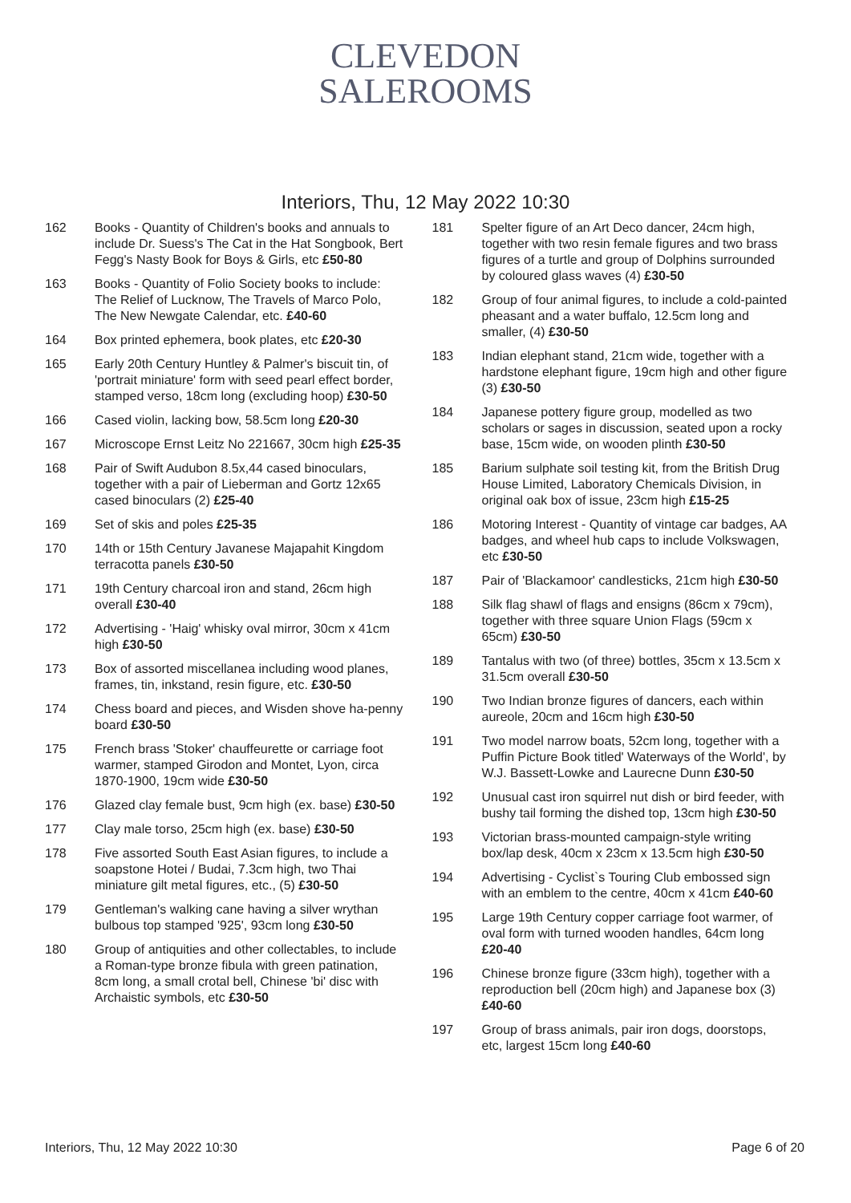CLEVEDON
SALEROOMS
Interiors, Thu, 12 May 2022 10:30
162 Books - Quantity of Children's books and annuals to include Dr. Suess's The Cat in the Hat Songbook, Bert Fegg's Nasty Book for Boys & Girls, etc £50-80
163 Books - Quantity of Folio Society books to include: The Relief of Lucknow, The Travels of Marco Polo, The New Newgate Calendar, etc. £40-60
164 Box printed ephemera, book plates, etc £20-30
165 Early 20th Century Huntley & Palmer's biscuit tin, of 'portrait miniature' form with seed pearl effect border, stamped verso, 18cm long (excluding hoop) £30-50
166 Cased violin, lacking bow, 58.5cm long £20-30
167 Microscope Ernst Leitz No 221667, 30cm high £25-35
168 Pair of Swift Audubon 8.5x,44 cased binoculars, together with a pair of Lieberman and Gortz 12x65 cased binoculars (2) £25-40
169 Set of skis and poles £25-35
170 14th or 15th Century Javanese Majapahit Kingdom terracotta panels £30-50
171 19th Century charcoal iron and stand, 26cm high overall £30-40
172 Advertising - 'Haig' whisky oval mirror, 30cm x 41cm high £30-50
173 Box of assorted miscellanea including wood planes, frames, tin, inkstand, resin figure, etc. £30-50
174 Chess board and pieces, and Wisden shove ha-penny board £30-50
175 French brass 'Stoker' chauffeurette or carriage foot warmer, stamped Girodon and Montet, Lyon, circa 1870-1900, 19cm wide £30-50
176 Glazed clay female bust, 9cm high (ex. base) £30-50
177 Clay male torso, 25cm high (ex. base) £30-50
178 Five assorted South East Asian figures, to include a soapstone Hotei / Budai, 7.3cm high, two Thai miniature gilt metal figures, etc., (5) £30-50
179 Gentleman's walking cane having a silver wrythan bulbous top stamped '925', 93cm long £30-50
180 Group of antiquities and other collectables, to include a Roman-type bronze fibula with green patination, 8cm long, a small crotal bell, Chinese 'bi' disc with Archaistic symbols, etc £30-50
181 Spelter figure of an Art Deco dancer, 24cm high, together with two resin female figures and two brass figures of a turtle and group of Dolphins surrounded by coloured glass waves (4) £30-50
182 Group of four animal figures, to include a cold-painted pheasant and a water buffalo, 12.5cm long and smaller, (4) £30-50
183 Indian elephant stand, 21cm wide, together with a hardstone elephant figure, 19cm high and other figure (3) £30-50
184 Japanese pottery figure group, modelled as two scholars or sages in discussion, seated upon a rocky base, 15cm wide, on wooden plinth £30-50
185 Barium sulphate soil testing kit, from the British Drug House Limited, Laboratory Chemicals Division, in original oak box of issue, 23cm high £15-25
186 Motoring Interest - Quantity of vintage car badges, AA badges, and wheel hub caps to include Volkswagen, etc £30-50
187 Pair of 'Blackamoor' candlesticks, 21cm high £30-50
188 Silk flag shawl of flags and ensigns (86cm x 79cm), together with three square Union Flags (59cm x 65cm) £30-50
189 Tantalus with two (of three) bottles, 35cm x 13.5cm x 31.5cm overall £30-50
190 Two Indian bronze figures of dancers, each within aureole, 20cm and 16cm high £30-50
191 Two model narrow boats, 52cm long, together with a Puffin Picture Book titled' Waterways of the World', by W.J. Bassett-Lowke and Laurecne Dunn £30-50
192 Unusual cast iron squirrel nut dish or bird feeder, with bushy tail forming the dished top, 13cm high £30-50
193 Victorian brass-mounted campaign-style writing box/lap desk, 40cm x 23cm x 13.5cm high £30-50
194 Advertising - Cyclist`s Touring Club embossed sign with an emblem to the centre, 40cm x 41cm £40-60
195 Large 19th Century copper carriage foot warmer, of oval form with turned wooden handles, 64cm long £20-40
196 Chinese bronze figure (33cm high), together with a reproduction bell (20cm high) and Japanese box (3) £40-60
197 Group of brass animals, pair iron dogs, doorstops, etc, largest 15cm long £40-60
Interiors, Thu, 12 May 2022 10:30 Page 6 of 20